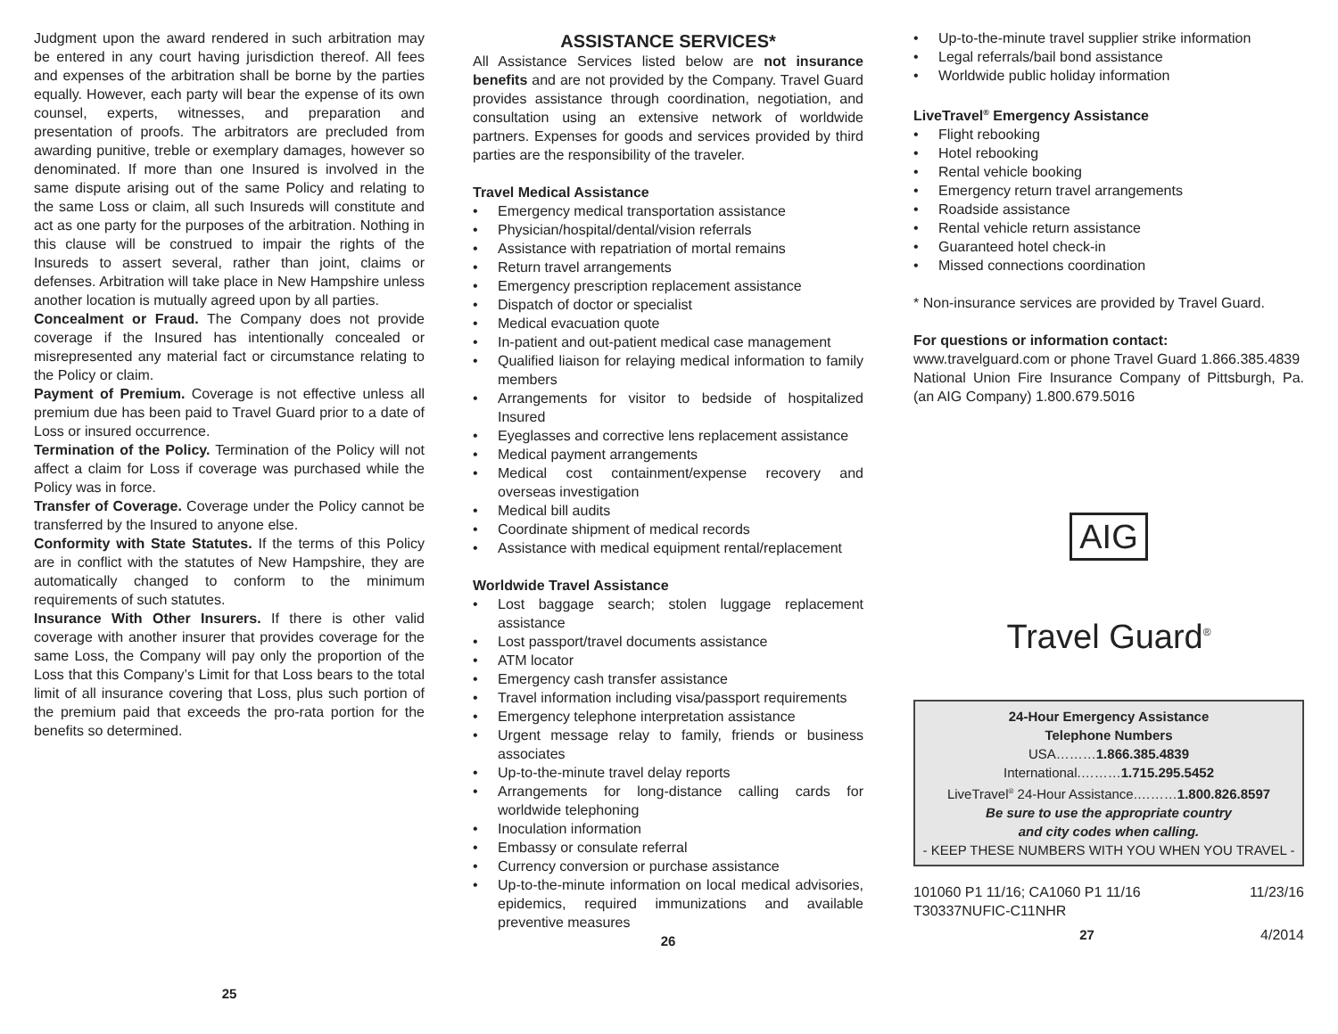Judgment upon the award rendered in such arbitration may be entered in any court having jurisdiction thereof. All fees and expenses of the arbitration shall be borne by the parties equally. However, each party will bear the expense of its own counsel, experts, witnesses, and preparation and presentation of proofs. The arbitrators are precluded from awarding punitive, treble or exemplary damages, however so denominated. If more than one Insured is involved in the same dispute arising out of the same Policy and relating to the same Loss or claim, all such Insureds will constitute and act as one party for the purposes of the arbitration. Nothing in this clause will be construed to impair the rights of the Insureds to assert several, rather than joint, claims or defenses. Arbitration will take place in New Hampshire unless another location is mutually agreed upon by all parties.
Concealment or Fraud. The Company does not provide coverage if the Insured has intentionally concealed or misrepresented any material fact or circumstance relating to the Policy or claim.
Payment of Premium. Coverage is not effective unless all premium due has been paid to Travel Guard prior to a date of Loss or insured occurrence.
Termination of the Policy. Termination of the Policy will not affect a claim for Loss if coverage was purchased while the Policy was in force.
Transfer of Coverage. Coverage under the Policy cannot be transferred by the Insured to anyone else.
Conformity with State Statutes. If the terms of this Policy are in conflict with the statutes of New Hampshire, they are automatically changed to conform to the minimum requirements of such statutes.
Insurance With Other Insurers. If there is other valid coverage with another insurer that provides coverage for the same Loss, the Company will pay only the proportion of the Loss that this Company’s Limit for that Loss bears to the total limit of all insurance covering that Loss, plus such portion of the premium paid that exceeds the pro-rata portion for the benefits so determined.
25
ASSISTANCE SERVICES*
All Assistance Services listed below are not insurance benefits and are not provided by the Company. Travel Guard provides assistance through coordination, negotiation, and consultation using an extensive network of worldwide partners. Expenses for goods and services provided by third parties are the responsibility of the traveler.
Travel Medical Assistance
• Emergency medical transportation assistance
• Physician/hospital/dental/vision referrals
• Assistance with repatriation of mortal remains
• Return travel arrangements
• Emergency prescription replacement assistance
• Dispatch of doctor or specialist
• Medical evacuation quote
• In-patient and out-patient medical case management
• Qualified liaison for relaying medical information to family members
• Arrangements for visitor to bedside of hospitalized Insured
• Eyeglasses and corrective lens replacement assistance
• Medical payment arrangements
• Medical cost containment/expense recovery and overseas investigation
• Medical bill audits
• Coordinate shipment of medical records
• Assistance with medical equipment rental/replacement
Worldwide Travel Assistance
• Lost baggage search; stolen luggage replacement assistance
• Lost passport/travel documents assistance
• ATM locator
• Emergency cash transfer assistance
• Travel information including visa/passport requirements
• Emergency telephone interpretation assistance
• Urgent message relay to family, friends or business associates
• Up-to-the-minute travel delay reports
• Arrangements for long-distance calling cards for worldwide telephoning
• Inoculation information
• Embassy or consulate referral
• Currency conversion or purchase assistance
• Up-to-the-minute information on local medical advisories, epidemics, required immunizations and available preventive measures
26
• Up-to-the-minute travel supplier strike information
• Legal referrals/bail bond assistance
• Worldwide public holiday information
LiveTravel<sup>®</sup> Emergency Assistance
• Flight rebooking
• Hotel rebooking
• Rental vehicle booking
• Emergency return travel arrangements
• Roadside assistance
• Rental vehicle return assistance
• Guaranteed hotel check-in
• Missed connections coordination
* Non-insurance services are provided by Travel Guard.
For questions or information contact:
www.travelguard.com or phone Travel Guard 1.866.385.4839
National Union Fire Insurance Company of Pittsburgh, Pa. (an AIG Company) 1.800.679.5016
AIG
Travel Guard<sup>®</sup>
24-Hour Emergency Assistance
Telephone Numbers
USA………1.866.385.4839
International.………1.715.295.5452
LiveTravel<sup>®</sup> 24-Hour Assistance.………1.800.826.8597
Be sure to use the appropriate country
and city codes when calling.
- KEEP THESE NUMBERS WITH YOU WHEN YOU TRAVEL -
101060 P1 11/16; CA1060 P1 11/16 11/23/16
T30337NUFIC-C11NHR
27 4/2014